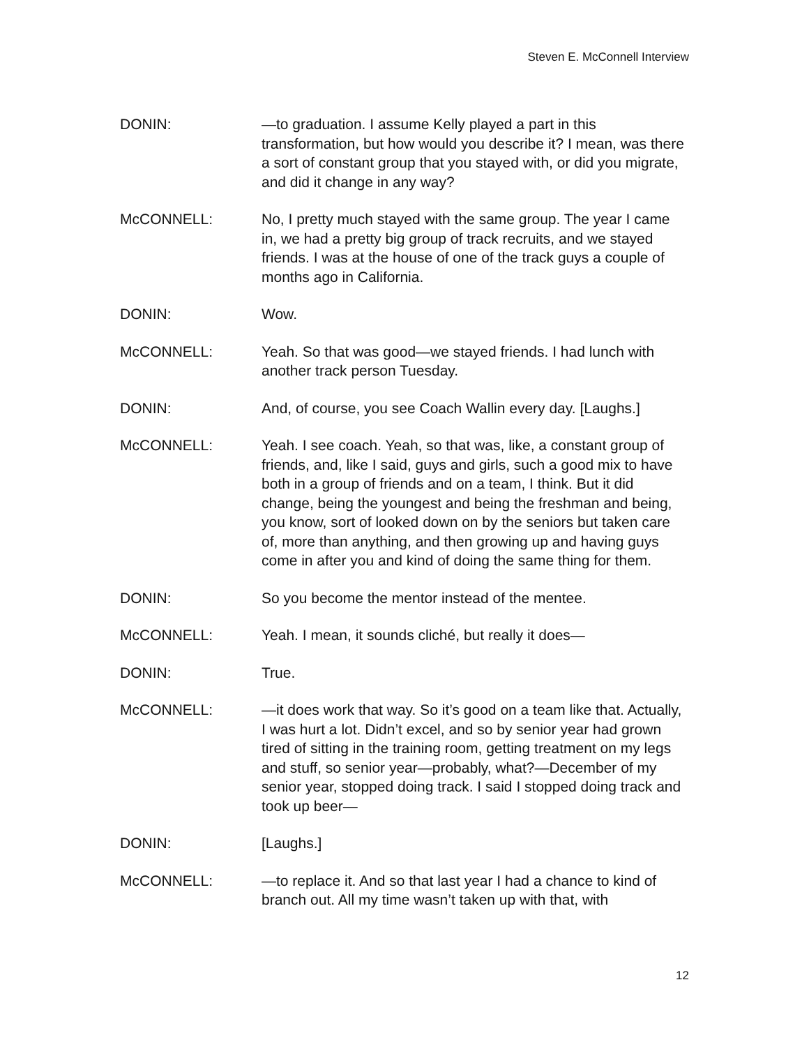Steven E. McConnell Interview
DONIN: —to graduation. I assume Kelly played a part in this transformation, but how would you describe it? I mean, was there a sort of constant group that you stayed with, or did you migrate, and did it change in any way?
McCONNELL: No, I pretty much stayed with the same group. The year I came in, we had a pretty big group of track recruits, and we stayed friends. I was at the house of one of the track guys a couple of months ago in California.
DONIN: Wow.
McCONNELL: Yeah. So that was good—we stayed friends. I had lunch with another track person Tuesday.
DONIN: And, of course, you see Coach Wallin every day. [Laughs.]
McCONNELL: Yeah. I see coach. Yeah, so that was, like, a constant group of friends, and, like I said, guys and girls, such a good mix to have both in a group of friends and on a team, I think. But it did change, being the youngest and being the freshman and being, you know, sort of looked down on by the seniors but taken care of, more than anything, and then growing up and having guys come in after you and kind of doing the same thing for them.
DONIN: So you become the mentor instead of the mentee.
McCONNELL: Yeah. I mean, it sounds cliché, but really it does—
DONIN: True.
McCONNELL: —it does work that way. So it’s good on a team like that. Actually, I was hurt a lot. Didn’t excel, and so by senior year had grown tired of sitting in the training room, getting treatment on my legs and stuff, so senior year—probably, what?—December of my senior year, stopped doing track. I said I stopped doing track and took up beer—
DONIN: [Laughs.]
McCONNELL: —to replace it. And so that last year I had a chance to kind of branch out. All my time wasn’t taken up with that, with
12